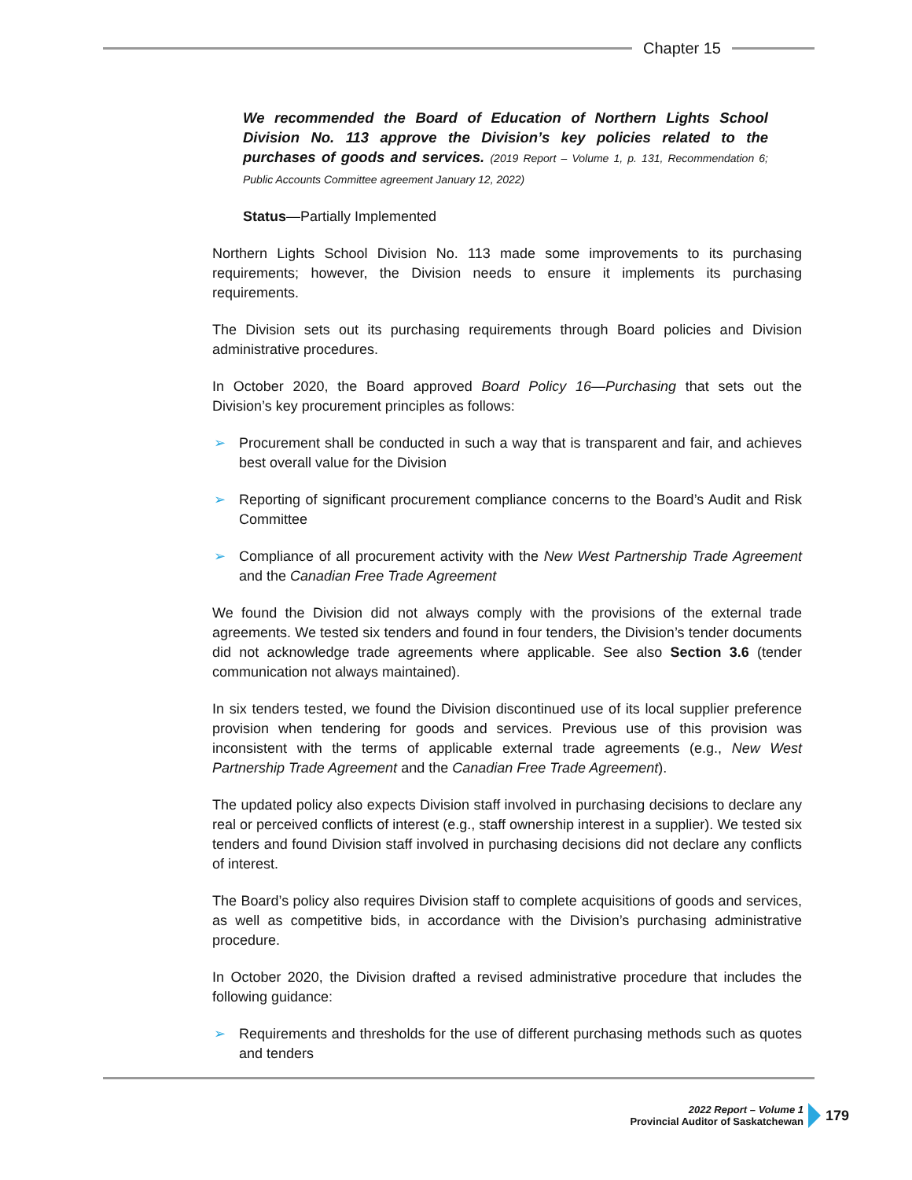Chapter 15
We recommended the Board of Education of Northern Lights School Division No. 113 approve the Division’s key policies related to the purchases of goods and services. (2019 Report – Volume 1, p. 131, Recommendation 6; Public Accounts Committee agreement January 12, 2022)
Status—Partially Implemented
Northern Lights School Division No. 113 made some improvements to its purchasing requirements; however, the Division needs to ensure it implements its purchasing requirements.
The Division sets out its purchasing requirements through Board policies and Division administrative procedures.
In October 2020, the Board approved Board Policy 16—Purchasing that sets out the Division’s key procurement principles as follows:
➢ Procurement shall be conducted in such a way that is transparent and fair, and achieves best overall value for the Division
➢ Reporting of significant procurement compliance concerns to the Board’s Audit and Risk Committee
➢ Compliance of all procurement activity with the New West Partnership Trade Agreement and the Canadian Free Trade Agreement
We found the Division did not always comply with the provisions of the external trade agreements. We tested six tenders and found in four tenders, the Division’s tender documents did not acknowledge trade agreements where applicable. See also Section 3.6 (tender communication not always maintained).
In six tenders tested, we found the Division discontinued use of its local supplier preference provision when tendering for goods and services. Previous use of this provision was inconsistent with the terms of applicable external trade agreements (e.g., New West Partnership Trade Agreement and the Canadian Free Trade Agreement).
The updated policy also expects Division staff involved in purchasing decisions to declare any real or perceived conflicts of interest (e.g., staff ownership interest in a supplier). We tested six tenders and found Division staff involved in purchasing decisions did not declare any conflicts of interest.
The Board’s policy also requires Division staff to complete acquisitions of goods and services, as well as competitive bids, in accordance with the Division’s purchasing administrative procedure.
In October 2020, the Division drafted a revised administrative procedure that includes the following guidance:
➢ Requirements and thresholds for the use of different purchasing methods such as quotes and tenders
2022 Report – Volume 1
Provincial Auditor of Saskatchewan
179